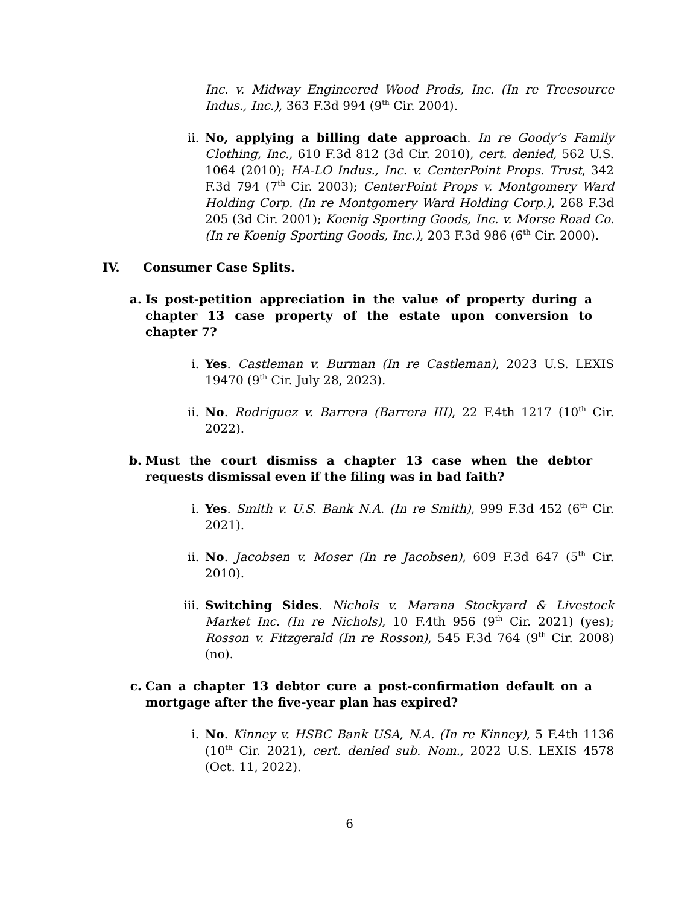Inc. v. Midway Engineered Wood Prods, Inc. (In re Treesource Indus., Inc.), 363 F.3d 994 (9<sup>th</sup> Cir. 2004).
ii. No, applying a billing date approach. In re Goody’s Family Clothing, Inc., 610 F.3d 812 (3d Cir. 2010), cert. denied, 562 U.S. 1064 (2010); HA-LO Indus., Inc. v. CenterPoint Props. Trust, 342 F.3d 794 (7<sup>th</sup> Cir. 2003); CenterPoint Props v. Montgomery Ward Holding Corp. (In re Montgomery Ward Holding Corp.), 268 F.3d 205 (3d Cir. 2001); Koenig Sporting Goods, Inc. v. Morse Road Co. (In re Koenig Sporting Goods, Inc.), 203 F.3d 986 (6<sup>th</sup> Cir. 2000).
IV. Consumer Case Splits.
a. Is post-petition appreciation in the value of property during a chapter 13 case property of the estate upon conversion to chapter 7?
i. Yes. Castleman v. Burman (In re Castleman), 2023 U.S. LEXIS 19470 (9<sup>th</sup> Cir. July 28, 2023).
ii. No. Rodriguez v. Barrera (Barrera III), 22 F.4th 1217 (10<sup>th</sup> Cir. 2022).
b. Must the court dismiss a chapter 13 case when the debtor requests dismissal even if the filing was in bad faith?
i. Yes. Smith v. U.S. Bank N.A. (In re Smith), 999 F.3d 452 (6<sup>th</sup> Cir. 2021).
ii. No. Jacobsen v. Moser (In re Jacobsen), 609 F.3d 647 (5<sup>th</sup> Cir. 2010).
iii. Switching Sides. Nichols v. Marana Stockyard & Livestock Market Inc. (In re Nichols), 10 F.4th 956 (9<sup>th</sup> Cir. 2021) (yes); Rosson v. Fitzgerald (In re Rosson), 545 F.3d 764 (9<sup>th</sup> Cir. 2008) (no).
c. Can a chapter 13 debtor cure a post-confirmation default on a mortgage after the five-year plan has expired?
i. No. Kinney v. HSBC Bank USA, N.A. (In re Kinney), 5 F.4th 1136 (10<sup>th</sup> Cir. 2021), cert. denied sub. Nom., 2022 U.S. LEXIS 4578 (Oct. 11, 2022).
6